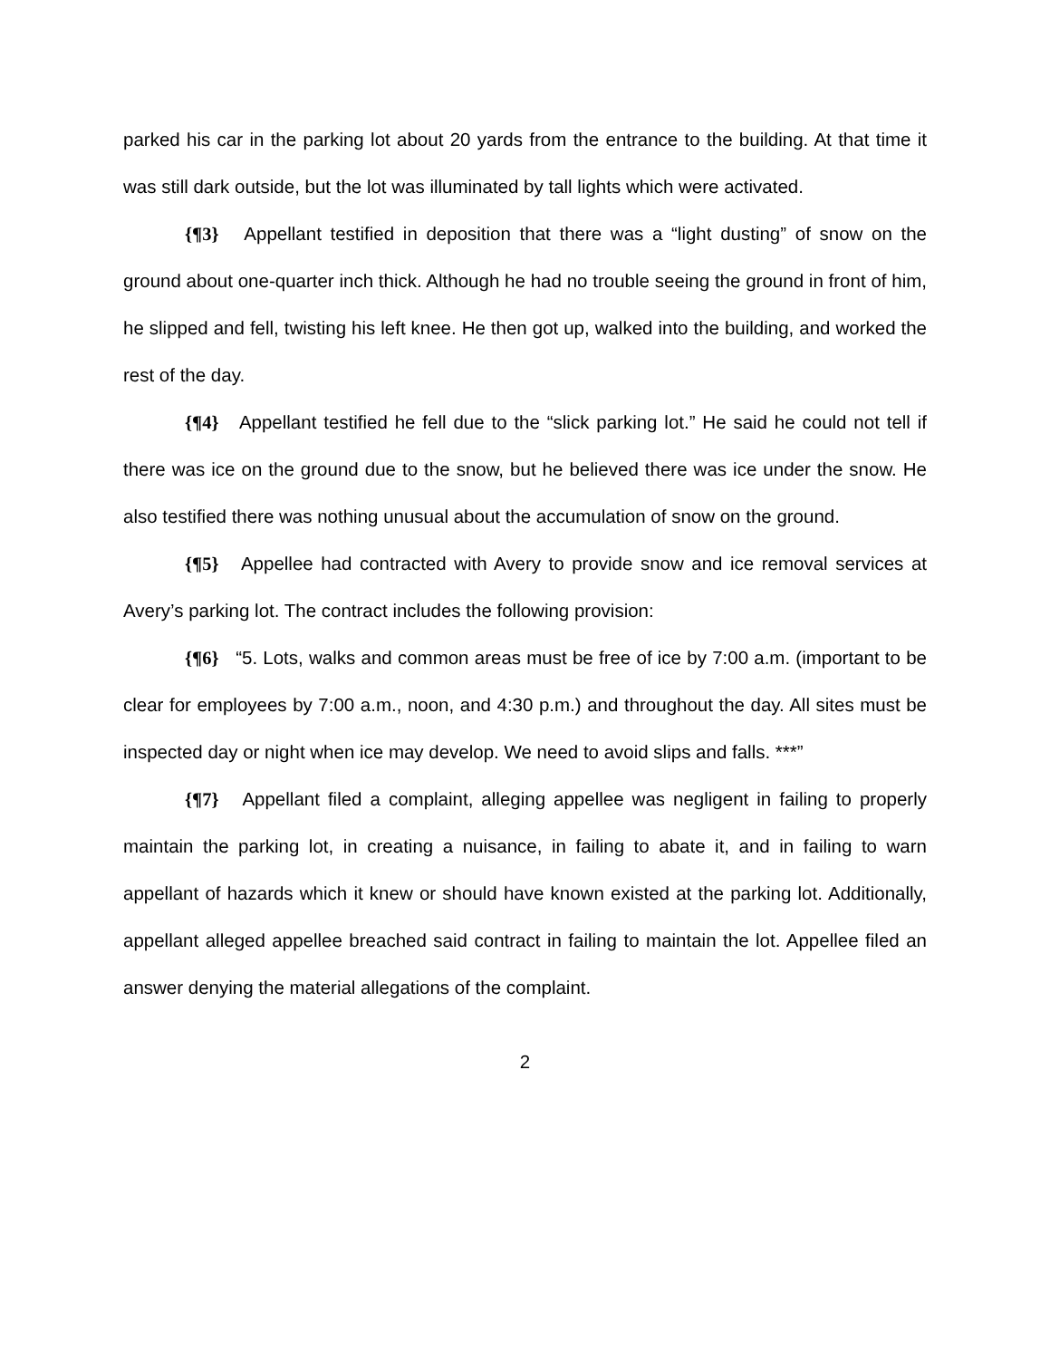parked his car in the parking lot about 20 yards from the entrance to the building. At that time it was still dark outside, but the lot was illuminated by tall lights which were activated.
{¶3} Appellant testified in deposition that there was a “light dusting” of snow on the ground about one-quarter inch thick. Although he had no trouble seeing the ground in front of him, he slipped and fell, twisting his left knee. He then got up, walked into the building, and worked the rest of the day.
{¶4} Appellant testified he fell due to the “slick parking lot.” He said he could not tell if there was ice on the ground due to the snow, but he believed there was ice under the snow. He also testified there was nothing unusual about the accumulation of snow on the ground.
{¶5} Appellee had contracted with Avery to provide snow and ice removal services at Avery’s parking lot. The contract includes the following provision:
{¶6} “5. Lots, walks and common areas must be free of ice by 7:00 a.m. (important to be clear for employees by 7:00 a.m., noon, and 4:30 p.m.) and throughout the day. All sites must be inspected day or night when ice may develop. We need to avoid slips and falls. ***”
{¶7} Appellant filed a complaint, alleging appellee was negligent in failing to properly maintain the parking lot, in creating a nuisance, in failing to abate it, and in failing to warn appellant of hazards which it knew or should have known existed at the parking lot. Additionally, appellant alleged appellee breached said contract in failing to maintain the lot. Appellee filed an answer denying the material allegations of the complaint.
2